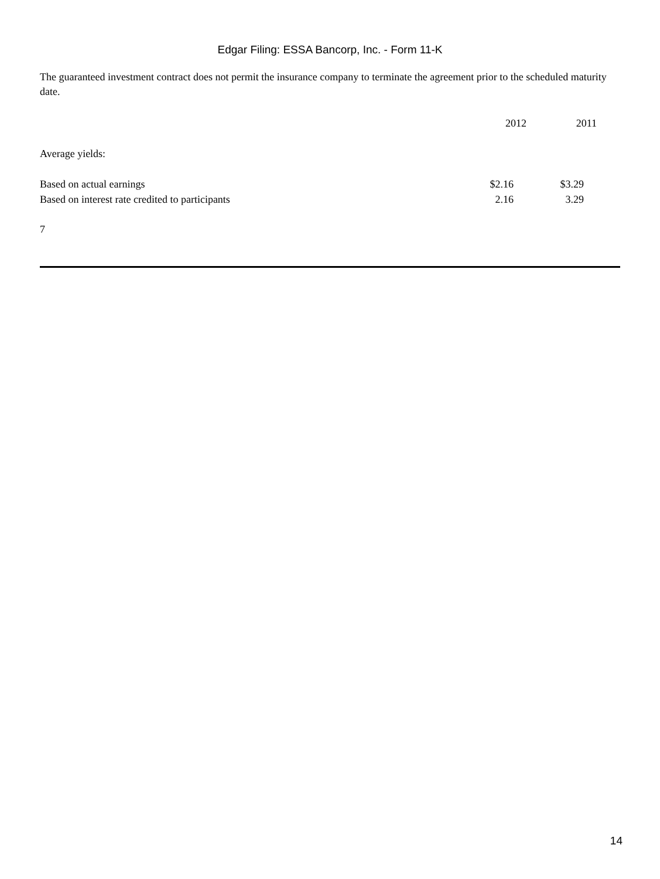Edgar Filing: ESSA Bancorp, Inc. - Form 11-K
The guaranteed investment contract does not permit the insurance company to terminate the agreement prior to the scheduled maturity date.
| | 2012 | 2011 |
| Average yields: | | |
| Based on actual earnings | $2.16 | $3.29 |
| Based on interest rate credited to participants | 2.16 | 3.29 |
7
14